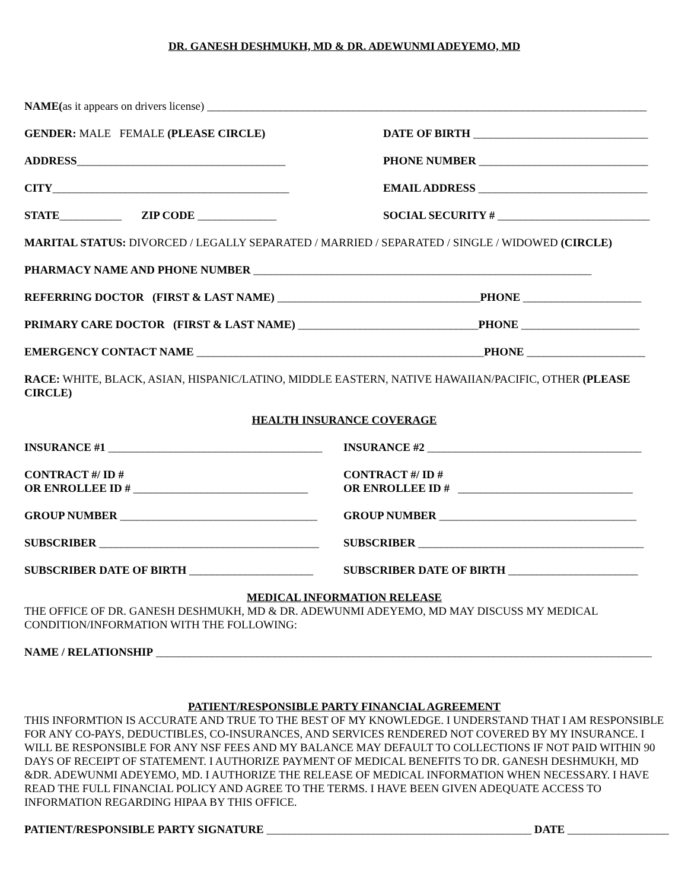DR. GANESH DESHMUKH, MD & DR. ADEWUNMI ADEYEMO, MD
NAME(as it appears on drivers license) ______________________________________________________________________________
GENDER: MALE FEMALE (PLEASE CIRCLE) DATE OF BIRTH _______________________________
ADDRESS_____________________________________ PHONE NUMBER ______________________________
CITY__________________________________________ EMAIL ADDRESS ______________________________
STATE___________ ZIP CODE ______________ SOCIAL SECURITY # ___________________________
MARITAL STATUS: DIVORCED / LEGALLY SEPARATED / MARRIED / SEPARATED / SINGLE / WIDOWED (CIRCLE)
PHARMACY NAME AND PHONE NUMBER ____________________________________________________________
REFERRING DOCTOR (FIRST & LAST NAME) ____________________________________PHONE _____________________
PRIMARY CARE DOCTOR (FIRST & LAST NAME) ________________________________PHONE _____________________
EMERGENCY CONTACT NAME ___________________________________________________PHONE _____________________
RACE: WHITE, BLACK, ASIAN, HISPANIC/LATINO, MIDDLE EASTERN, NATIVE HAWAIIAN/PACIFIC, OTHER (PLEASE CIRCLE)
HEALTH INSURANCE COVERAGE
INSURANCE #1 ______________________________________
INSURANCE #2 ______________________________________
CONTRACT #/ ID #
OR ENROLLEE ID # _______________________________
CONTRACT #/ ID #
OR ENROLLEE ID # _______________________________
GROUP NUMBER ___________________________________
GROUP NUMBER ___________________________________
SUBSCRIBER _______________________________________
SUBSCRIBER ________________________________________
SUBSCRIBER DATE OF BIRTH ______________________ SUBSCRIBER DATE OF BIRTH _______________________
MEDICAL INFORMATION RELEASE
THE OFFICE OF DR. GANESH DESHMUKH, MD & DR. ADEWUNMI ADEYEMO, MD MAY DISCUSS MY MEDICAL CONDITION/INFORMATION WITH THE FOLLOWING:
NAME / RELATIONSHIP ________________________________________________________________________________________
PATIENT/RESPONSIBLE PARTY FINANCIAL AGREEMENT
THIS INFORMTION IS ACCURATE AND TRUE TO THE BEST OF MY KNOWLEDGE. I UNDERSTAND THAT I AM RESPONSIBLE FOR ANY CO-PAYS, DEDUCTIBLES, CO-INSURANCES, AND SERVICES RENDERED NOT COVERED BY MY INSURANCE. I WILL BE RESPONSIBLE FOR ANY NSF FEES AND MY BALANCE MAY DEFAULT TO COLLECTIONS IF NOT PAID WITHIN 90 DAYS OF RECEIPT OF STATEMENT. I AUTHORIZE PAYMENT OF MEDICAL BENEFITS TO DR. GANESH DESHMUKH, MD &DR. ADEWUNMI ADEYEMO, MD. I AUTHORIZE THE RELEASE OF MEDICAL INFORMATION WHEN NECESSARY. I HAVE READ THE FULL FINANCIAL POLICY AND AGREE TO THE TERMS. I HAVE BEEN GIVEN ADEQUATE ACCESS TO INFORMATION REGARDING HIPAA BY THIS OFFICE.
PATIENT/RESPONSIBLE PARTY SIGNATURE _______________________________________________ DATE __________________